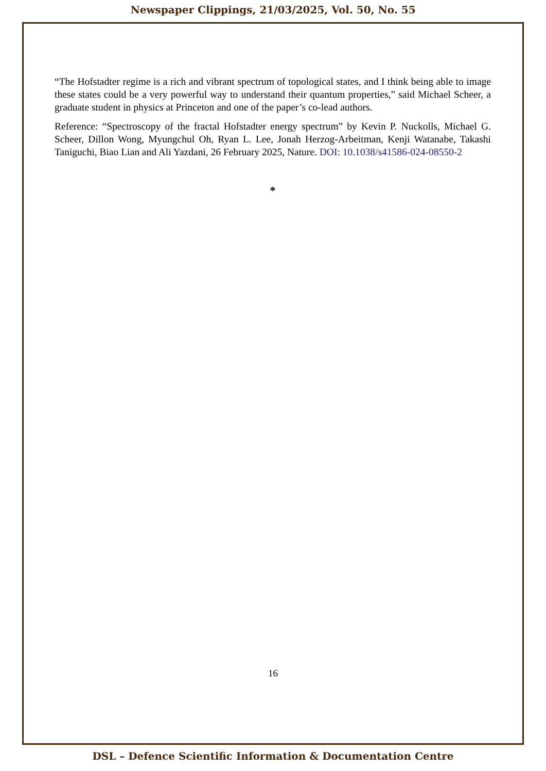Newspaper Clippings, 21/03/2025, Vol. 50, No. 55
“The Hofstadter regime is a rich and vibrant spectrum of topological states, and I think being able to image these states could be a very powerful way to understand their quantum properties,” said Michael Scheer, a graduate student in physics at Princeton and one of the paper’s co-lead authors.
Reference: “Spectroscopy of the fractal Hofstadter energy spectrum” by Kevin P. Nuckolls, Michael G. Scheer, Dillon Wong, Myungchul Oh, Ryan L. Lee, Jonah Herzog-Arbeitman, Kenji Watanabe, Takashi Taniguchi, Biao Lian and Ali Yazdani, 26 February 2025, Nature. DOI: 10.1038/s41586-024-08550-2
*
16
DSL – Defence Scientific Information & Documentation Centre